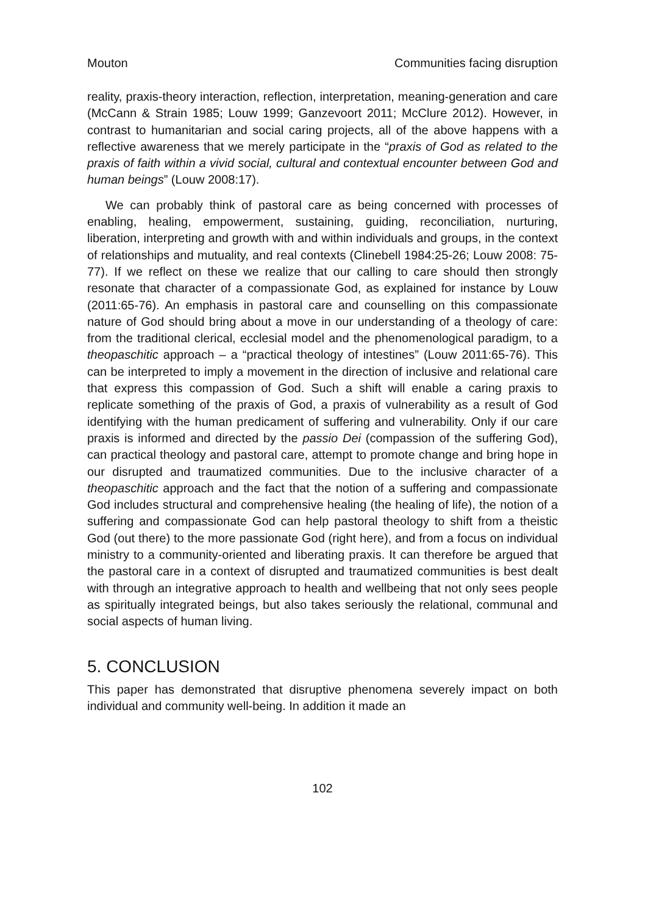Mouton Communities facing disruption
reality, praxis-theory interaction, reflection, interpretation, meaning-generation and care (McCann & Strain 1985; Louw 1999; Ganzevoort 2011; McClure 2012). However, in contrast to humanitarian and social caring projects, all of the above happens with a reflective awareness that we merely participate in the “praxis of God as related to the praxis of faith within a vivid social, cultural and contextual encounter between God and human beings” (Louw 2008:17).
We can probably think of pastoral care as being concerned with processes of enabling, healing, empowerment, sustaining, guiding, reconciliation, nurturing, liberation, interpreting and growth with and within individuals and groups, in the context of relationships and mutuality, and real contexts (Clinebell 1984:25-26; Louw 2008: 75-77). If we reflect on these we realize that our calling to care should then strongly resonate that character of a compassionate God, as explained for instance by Louw (2011:65-76). An emphasis in pastoral care and counselling on this compassionate nature of God should bring about a move in our understanding of a theology of care: from the traditional clerical, ecclesial model and the phenomenological paradigm, to a theopaschitic approach – a “practical theology of intestines” (Louw 2011:65-76). This can be interpreted to imply a movement in the direction of inclusive and relational care that express this compassion of God. Such a shift will enable a caring praxis to replicate something of the praxis of God, a praxis of vulnerability as a result of God identifying with the human predicament of suffering and vulnerability. Only if our care praxis is informed and directed by the passio Dei (compassion of the suffering God), can practical theology and pastoral care, attempt to promote change and bring hope in our disrupted and traumatized communities. Due to the inclusive character of a theopaschitic approach and the fact that the notion of a suffering and compassionate God includes structural and comprehensive healing (the healing of life), the notion of a suffering and compassionate God can help pastoral theology to shift from a theistic God (out there) to the more passionate God (right here), and from a focus on individual ministry to a community-oriented and liberating praxis. It can therefore be argued that the pastoral care in a context of disrupted and traumatized communities is best dealt with through an integrative approach to health and wellbeing that not only sees people as spiritually integrated beings, but also takes seriously the relational, communal and social aspects of human living.
5. CONCLUSION
This paper has demonstrated that disruptive phenomena severely impact on both individual and community well-being. In addition it made an
102